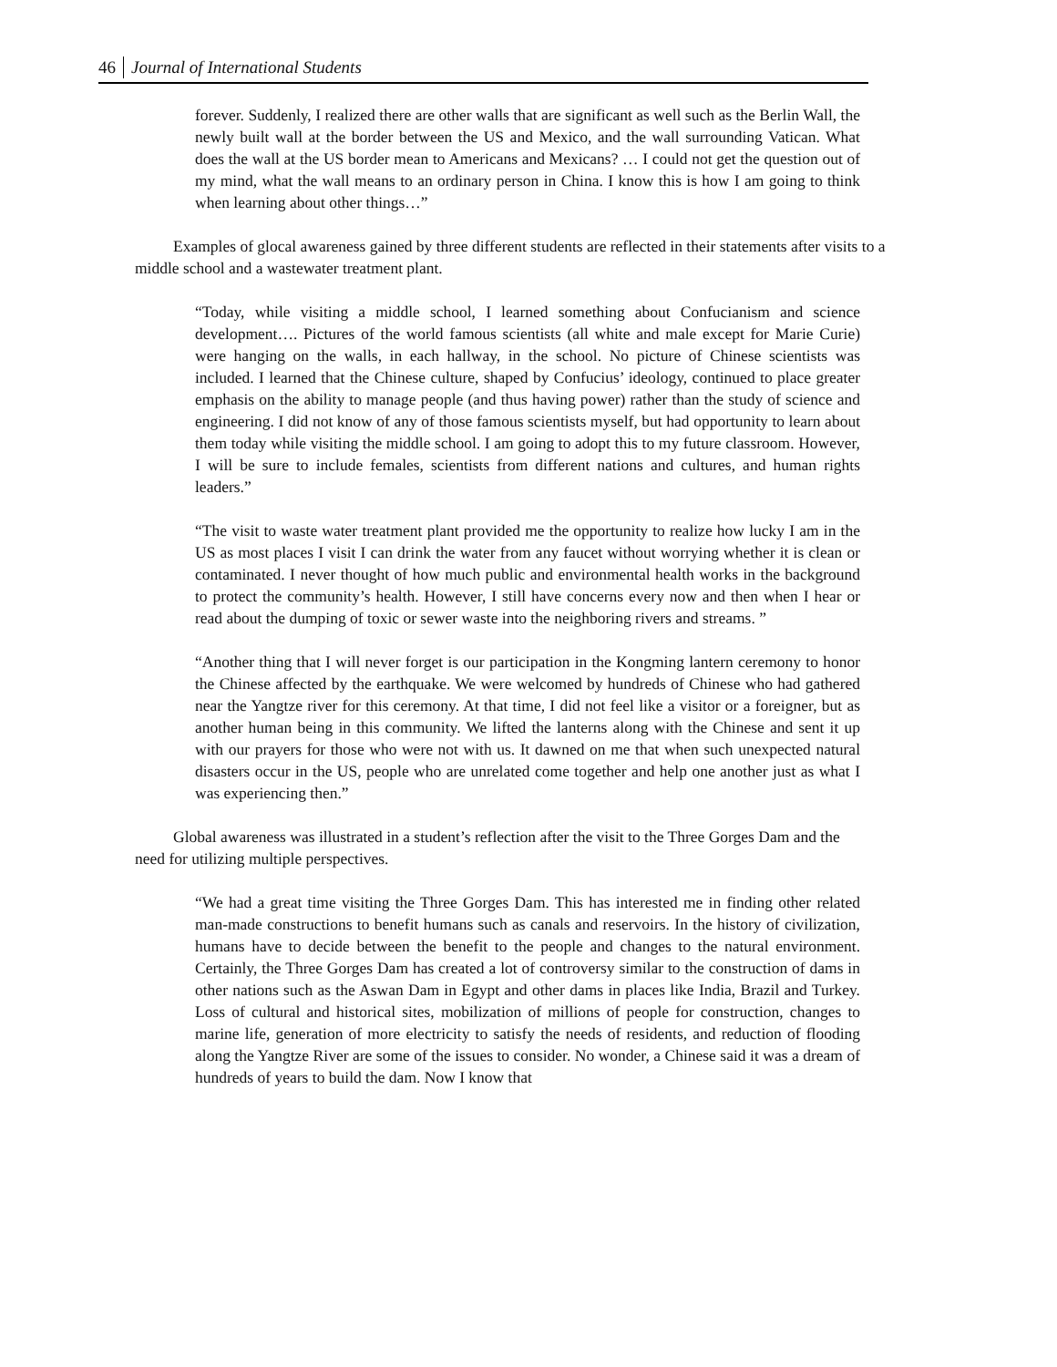46 Journal of International Students
forever. Suddenly, I realized there are other walls that are significant as well such as the Berlin Wall, the newly built wall at the border between the US and Mexico, and the wall surrounding Vatican. What does the wall at the US border mean to Americans and Mexicans? … I could not get the question out of my mind, what the wall means to an ordinary person in China. I know this is how I am going to think when learning about other things…”
Examples of glocal awareness gained by three different students are reflected in their statements after visits to a middle school and a wastewater treatment plant.
“Today, while visiting a middle school, I learned something about Confucianism and science development…. Pictures of the world famous scientists (all white and male except for Marie Curie) were hanging on the walls, in each hallway, in the school. No picture of Chinese scientists was included. I learned that the Chinese culture, shaped by Confucius’ ideology, continued to place greater emphasis on the ability to manage people (and thus having power) rather than the study of science and engineering. I did not know of any of those famous scientists myself, but had opportunity to learn about them today while visiting the middle school. I am going to adopt this to my future classroom. However, I will be sure to include females, scientists from different nations and cultures, and human rights leaders.”
“The visit to waste water treatment plant provided me the opportunity to realize how lucky I am in the US as most places I visit I can drink the water from any faucet without worrying whether it is clean or contaminated. I never thought of how much public and environmental health works in the background to protect the community’s health. However, I still have concerns every now and then when I hear or read about the dumping of toxic or sewer waste into the neighboring rivers and streams. ”
“Another thing that I will never forget is our participation in the Kongming lantern ceremony to honor the Chinese affected by the earthquake. We were welcomed by hundreds of Chinese who had gathered near the Yangtze river for this ceremony. At that time, I did not feel like a visitor or a foreigner, but as another human being in this community. We lifted the lanterns along with the Chinese and sent it up with our prayers for those who were not with us. It dawned on me that when such unexpected natural disasters occur in the US, people who are unrelated come together and help one another just as what I was experiencing then.”
Global awareness was illustrated in a student’s reflection after the visit to the Three Gorges Dam and the need for utilizing multiple perspectives.
“We had a great time visiting the Three Gorges Dam. This has interested me in finding other related man-made constructions to benefit humans such as canals and reservoirs. In the history of civilization, humans have to decide between the benefit to the people and changes to the natural environment. Certainly, the Three Gorges Dam has created a lot of controversy similar to the construction of dams in other nations such as the Aswan Dam in Egypt and other dams in places like India, Brazil and Turkey. Loss of cultural and historical sites, mobilization of millions of people for construction, changes to marine life, generation of more electricity to satisfy the needs of residents, and reduction of flooding along the Yangtze River are some of the issues to consider. No wonder, a Chinese said it was a dream of hundreds of years to build the dam. Now I know that